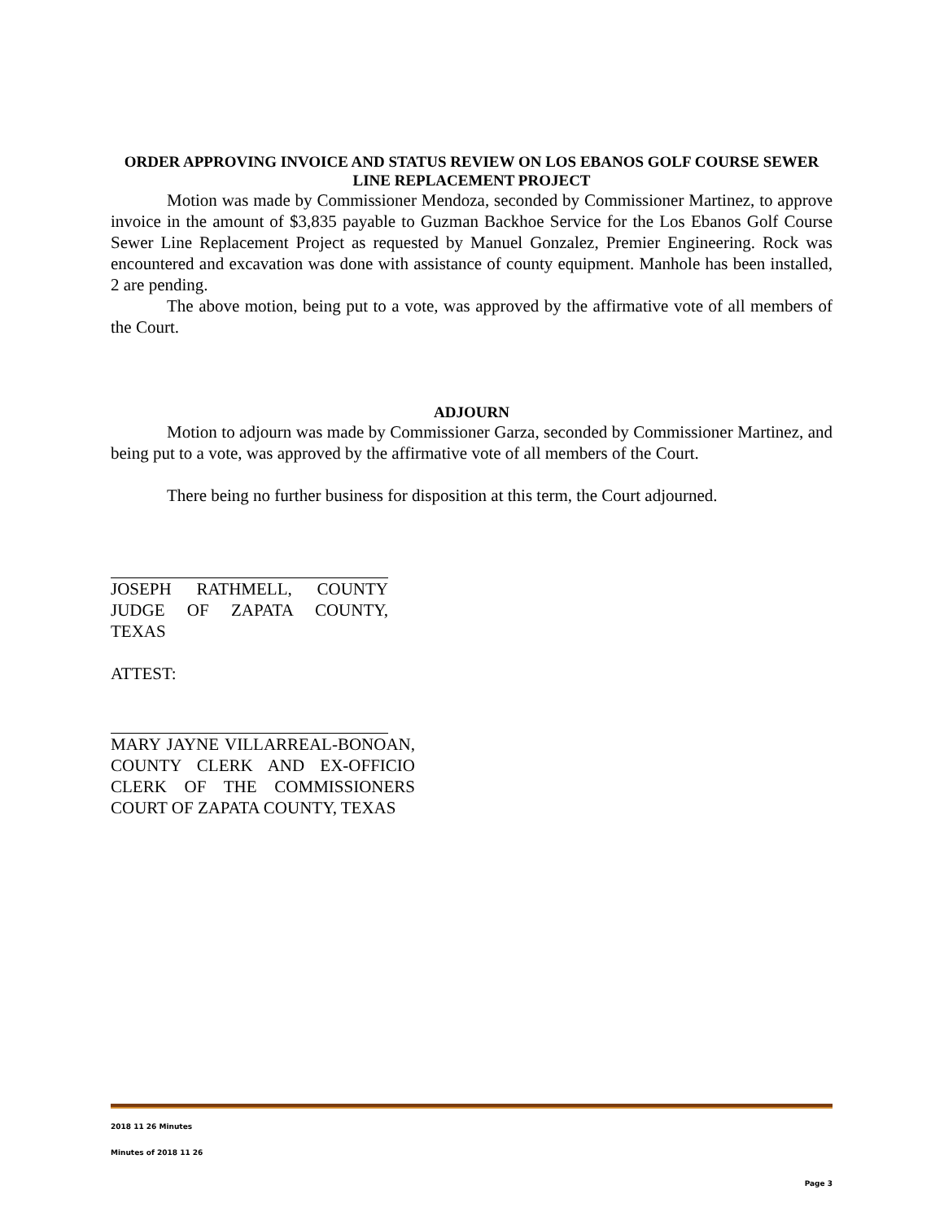ORDER APPROVING INVOICE AND STATUS REVIEW ON LOS EBANOS GOLF COURSE SEWER LINE REPLACEMENT PROJECT
Motion was made by Commissioner Mendoza, seconded by Commissioner Martinez, to approve invoice in the amount of $3,835 payable to Guzman Backhoe Service for the Los Ebanos Golf Course Sewer Line Replacement Project as requested by Manuel Gonzalez, Premier Engineering. Rock was encountered and excavation was done with assistance of county equipment. Manhole has been installed, 2 are pending.
The above motion, being put to a vote, was approved by the affirmative vote of all members of the Court.
ADJOURN
Motion to adjourn was made by Commissioner Garza, seconded by Commissioner Martinez, and being put to a vote, was approved by the affirmative vote of all members of the Court.
There being no further business for disposition at this term, the Court adjourned.
JOSEPH RATHMELL, COUNTY JUDGE OF ZAPATA COUNTY, TEXAS
ATTEST:
MARY JAYNE VILLARREAL-BONOAN, COUNTY CLERK AND EX-OFFICIO CLERK OF THE COMMISSIONERS COURT OF ZAPATA COUNTY, TEXAS
2018 11 26 Minutes
Minutes of 2018 11 26
Page 3